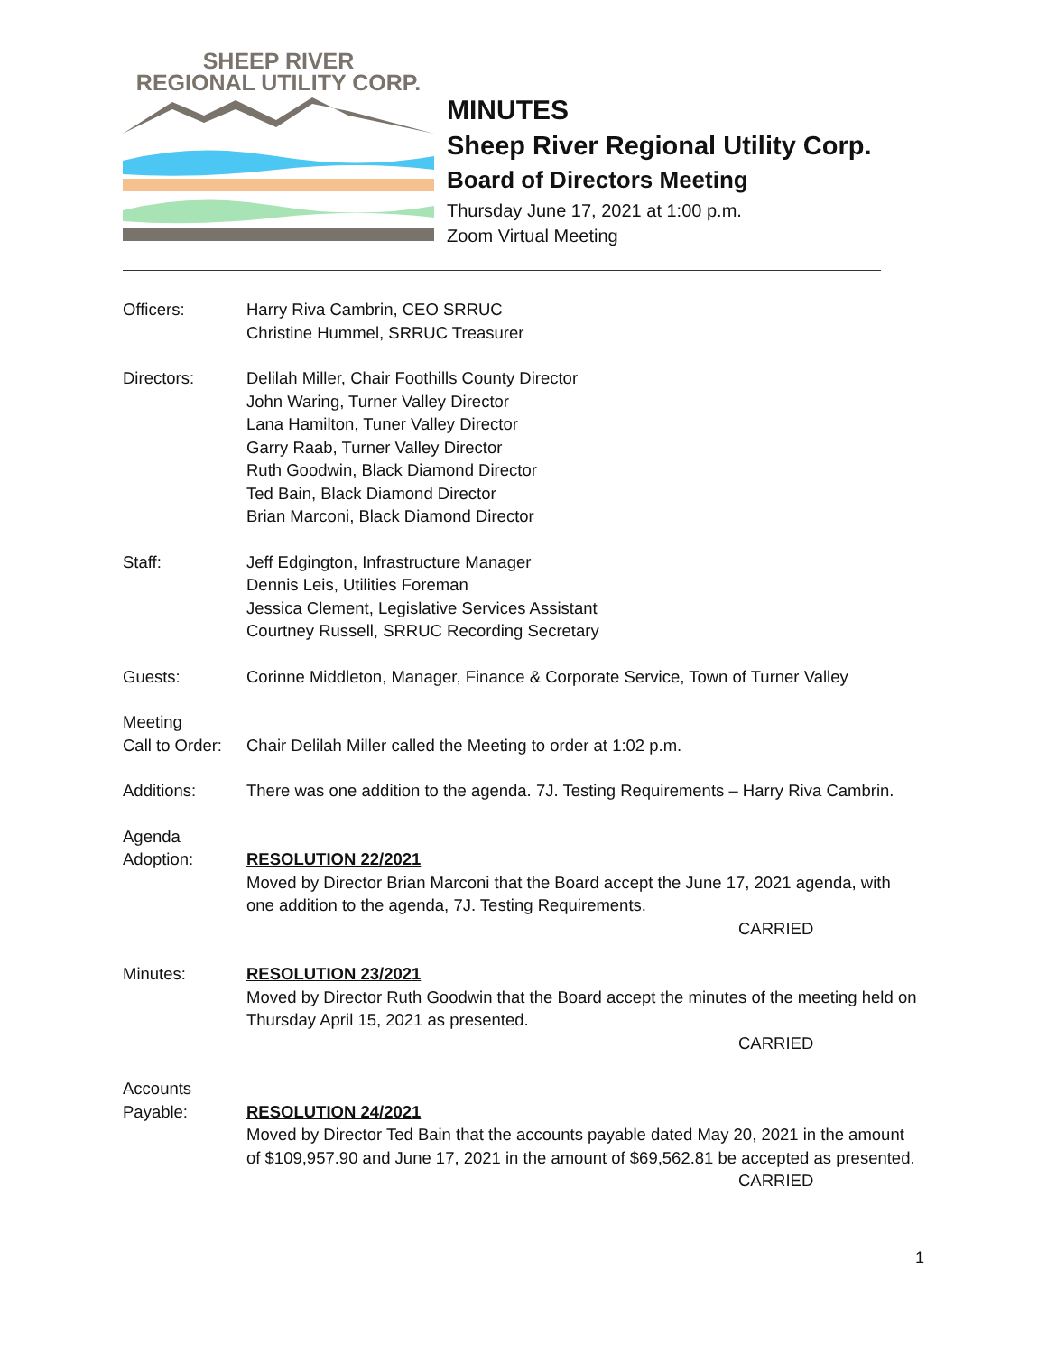SHEEP RIVER
REGIONAL UTILITY CORP.
MINUTES
Sheep River Regional Utility Corp.
Board of Directors Meeting
Thursday June 17, 2021 at 1:00 p.m.
Zoom Virtual Meeting
Officers: Harry Riva Cambrin, CEO SRRUC
Christine Hummel, SRRUC Treasurer
Directors: Delilah Miller, Chair Foothills County Director
John Waring, Turner Valley Director
Lana Hamilton, Tuner Valley Director
Garry Raab, Turner Valley Director
Ruth Goodwin, Black Diamond Director
Ted Bain, Black Diamond Director
Brian Marconi, Black Diamond Director
Staff: Jeff Edgington, Infrastructure Manager
Dennis Leis, Utilities Foreman
Jessica Clement, Legislative Services Assistant
Courtney Russell, SRRUC Recording Secretary
Guests: Corinne Middleton, Manager, Finance & Corporate Service, Town of Turner Valley
Meeting
Call to Order:
Chair Delilah Miller called the Meeting to order at 1:02 p.m.
Additions: There was one addition to the agenda. 7J. Testing Requirements – Harry Riva Cambrin.
Agenda
Adoption:
RESOLUTION 22/2021
Moved by Director Brian Marconi that the Board accept the June 17, 2021 agenda, with one addition to the agenda, 7J. Testing Requirements.
CARRIED
Minutes: RESOLUTION 23/2021
Moved by Director Ruth Goodwin that the Board accept the minutes of the meeting held on Thursday April 15, 2021 as presented.
CARRIED
Accounts
Payable:
RESOLUTION 24/2021
Moved by Director Ted Bain that the accounts payable dated May 20, 2021 in the amount of $109,957.90 and June 17, 2021 in the amount of $69,562.81 be accepted as presented.
CARRIED
1